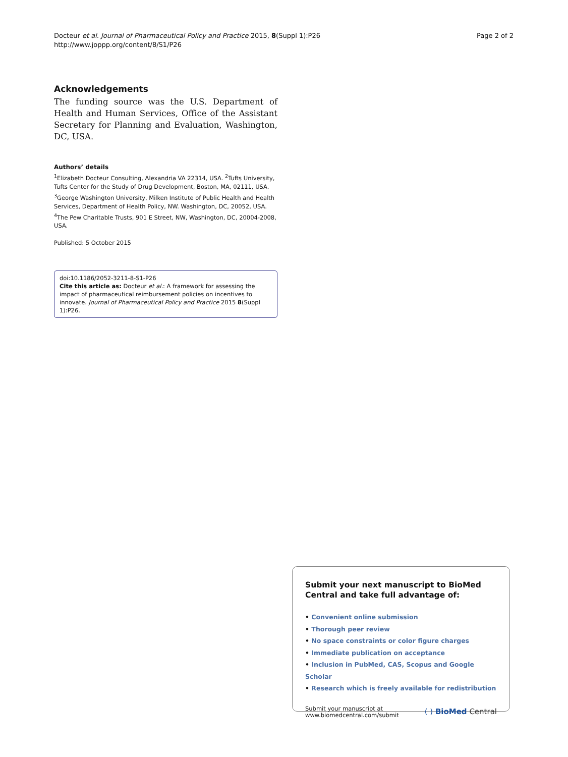Docteur et al. Journal of Pharmaceutical Policy and Practice 2015, 8(Suppl 1):P26
http://www.joppp.org/content/8/S1/P26
Page 2 of 2
Acknowledgements
The funding source was the U.S. Department of Health and Human Services, Office of the Assistant Secretary for Planning and Evaluation, Washington, DC, USA.
Authors’ details
<sup>1</sup> Elizabeth Docteur Consulting, Alexandria VA 22314, USA. <sup>2</sup>Tufts University, Tufts Center for the Study of Drug Development, Boston, MA, 02111, USA. <sup>3</sup>George Washington University, Milken Institute of Public Health and Health Services, Department of Health Policy, NW. Washington, DC, 20052, USA. <sup>4</sup>The Pew Charitable Trusts, 901 E Street, NW, Washington, DC, 20004-2008, USA.
Published: 5 October 2015
doi:10.1186/2052-3211-8-S1-P26
Cite this article as: Docteur et al.: A framework for assessing the impact of pharmaceutical reimbursement policies on incentives to innovate. Journal of Pharmaceutical Policy and Practice 2015 8(Suppl 1):P26.
Submit your next manuscript to BioMed Central and take full advantage of:
• Convenient online submission
• Thorough peer review
• No space constraints or color figure charges
• Immediate publication on acceptance
• Inclusion in PubMed, CAS, Scopus and Google Scholar
• Research which is freely available for redistribution
Submit your manuscript at
www.biomedcentral.com/submit
( ) BioMed Central